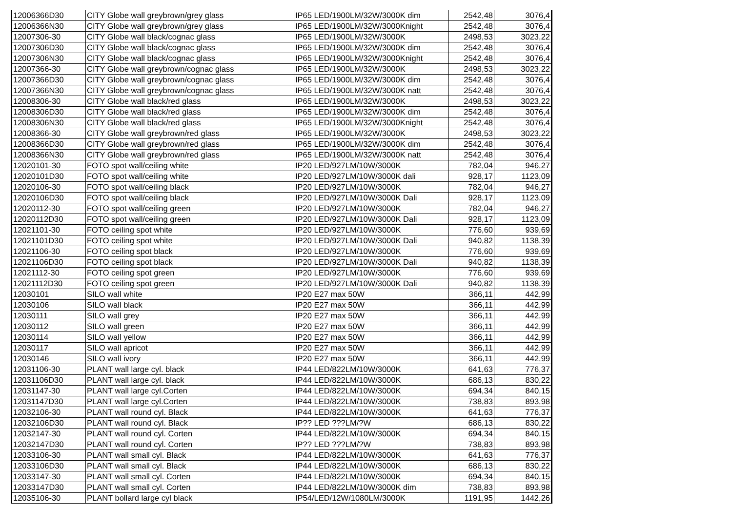| 12006366D30 | CITY Globe wall greybrown/grey glass | IP65 LED/1900LM/32W/3000K dim | 2542,48 | 3076,4 |
| 12006366N30 | CITY Globe wall greybrown/grey glass | IP65 LED/1900LM/32W/3000Knight | 2542,48 | 3076,4 |
| 12007306-30 | CITY Globe wall black/cognac glass | IP65 LED/1900LM/32W/3000K | 2498,53 | 3023,22 |
| 12007306D30 | CITY Globe wall black/cognac glass | IP65 LED/1900LM/32W/3000K dim | 2542,48 | 3076,4 |
| 12007306N30 | CITY Globe wall black/cognac glass | IP65 LED/1900LM/32W/3000Knight | 2542,48 | 3076,4 |
| 12007366-30 | CITY Globe wall greybrown/cognac glass | IP65 LED/1900LM/32W/3000K | 2498,53 | 3023,22 |
| 12007366D30 | CITY Globe wall greybrown/cognac glass | IP65 LED/1900LM/32W/3000K dim | 2542,48 | 3076,4 |
| 12007366N30 | CITY Globe wall greybrown/cognac glass | IP65 LED/1900LM/32W/3000K natt | 2542,48 | 3076,4 |
| 12008306-30 | CITY Globe wall black/red glass | IP65 LED/1900LM/32W/3000K | 2498,53 | 3023,22 |
| 12008306D30 | CITY Globe wall black/red glass | IP65 LED/1900LM/32W/3000K dim | 2542,48 | 3076,4 |
| 12008306N30 | CITY Globe wall black/red glass | IP65 LED/1900LM/32W/3000Knight | 2542,48 | 3076,4 |
| 12008366-30 | CITY Globe wall greybrown/red glass | IP65 LED/1900LM/32W/3000K | 2498,53 | 3023,22 |
| 12008366D30 | CITY Globe wall greybrown/red glass | IP65 LED/1900LM/32W/3000K dim | 2542,48 | 3076,4 |
| 12008366N30 | CITY Globe wall greybrown/red glass | IP65 LED/1900LM/32W/3000K natt | 2542,48 | 3076,4 |
| 12020101-30 | FOTO spot wall/ceiling white | IP20 LED/927LM/10W/3000K | 782,04 | 946,27 |
| 12020101D30 | FOTO spot wall/ceiling white | IP20 LED/927LM/10W/3000K dali | 928,17 | 1123,09 |
| 12020106-30 | FOTO spot wall/ceiling black | IP20 LED/927LM/10W/3000K | 782,04 | 946,27 |
| 12020106D30 | FOTO spot wall/ceiling black | IP20 LED/927LM/10W/3000K Dali | 928,17 | 1123,09 |
| 12020112-30 | FOTO spot wall/ceiling green | IP20 LED/927LM/10W/3000K | 782,04 | 946,27 |
| 12020112D30 | FOTO spot wall/ceiling green | IP20 LED/927LM/10W/3000K Dali | 928,17 | 1123,09 |
| 12021101-30 | FOTO ceiling spot white | IP20 LED/927LM/10W/3000K | 776,60 | 939,69 |
| 12021101D30 | FOTO ceiling spot white | IP20 LED/927LM/10W/3000K Dali | 940,82 | 1138,39 |
| 12021106-30 | FOTO ceiling spot black | IP20 LED/927LM/10W/3000K | 776,60 | 939,69 |
| 12021106D30 | FOTO ceiling spot black | IP20 LED/927LM/10W/3000K Dali | 940,82 | 1138,39 |
| 12021112-30 | FOTO ceiling spot green | IP20 LED/927LM/10W/3000K | 776,60 | 939,69 |
| 12021112D30 | FOTO ceiling spot green | IP20 LED/927LM/10W/3000K Dali | 940,82 | 1138,39 |
| 12030101 | SILO wall white | IP20 E27 max 50W | 366,11 | 442,99 |
| 12030106 | SILO wall black | IP20 E27 max 50W | 366,11 | 442,99 |
| 12030111 | SILO wall grey | IP20 E27 max 50W | 366,11 | 442,99 |
| 12030112 | SILO wall green | IP20 E27 max 50W | 366,11 | 442,99 |
| 12030114 | SILO wall yellow | IP20 E27 max 50W | 366,11 | 442,99 |
| 12030117 | SILO wall apricot | IP20 E27 max 50W | 366,11 | 442,99 |
| 12030146 | SILO wall ivory | IP20 E27 max 50W | 366,11 | 442,99 |
| 12031106-30 | PLANT wall large cyl. black | IP44 LED/822LM/10W/3000K | 641,63 | 776,37 |
| 12031106D30 | PLANT wall large cyl. black | IP44 LED/822LM/10W/3000K | 686,13 | 830,22 |
| 12031147-30 | PLANT wall large cyl.Corten | IP44 LED/822LM/10W/3000K | 694,34 | 840,15 |
| 12031147D30 | PLANT wall large cyl.Corten | IP44 LED/822LM/10W/3000K | 738,83 | 893,98 |
| 12032106-30 | PLANT wall round cyl. Black | IP44 LED/822LM/10W/3000K | 641,63 | 776,37 |
| 12032106D30 | PLANT wall round cyl. Black | IP?? LED ???LM/?W | 686,13 | 830,22 |
| 12032147-30 | PLANT wall round cyl. Corten | IP44 LED/822LM/10W/3000K | 694,34 | 840,15 |
| 12032147D30 | PLANT wall round cyl. Corten | IP?? LED ???LM/?W | 738,83 | 893,98 |
| 12033106-30 | PLANT wall small cyl. Black | IP44 LED/822LM/10W/3000K | 641,63 | 776,37 |
| 12033106D30 | PLANT wall small cyl. Black | IP44 LED/822LM/10W/3000K | 686,13 | 830,22 |
| 12033147-30 | PLANT wall small cyl. Corten | IP44 LED/822LM/10W/3000K | 694,34 | 840,15 |
| 12033147D30 | PLANT wall small cyl. Corten | IP44 LED/822LM/10W/3000K dim | 738,83 | 893,98 |
| 12035106-30 | PLANT bollard large cyl black | IP54/LED/12W/1080LM/3000K | 1191,95 | 1442,26 |